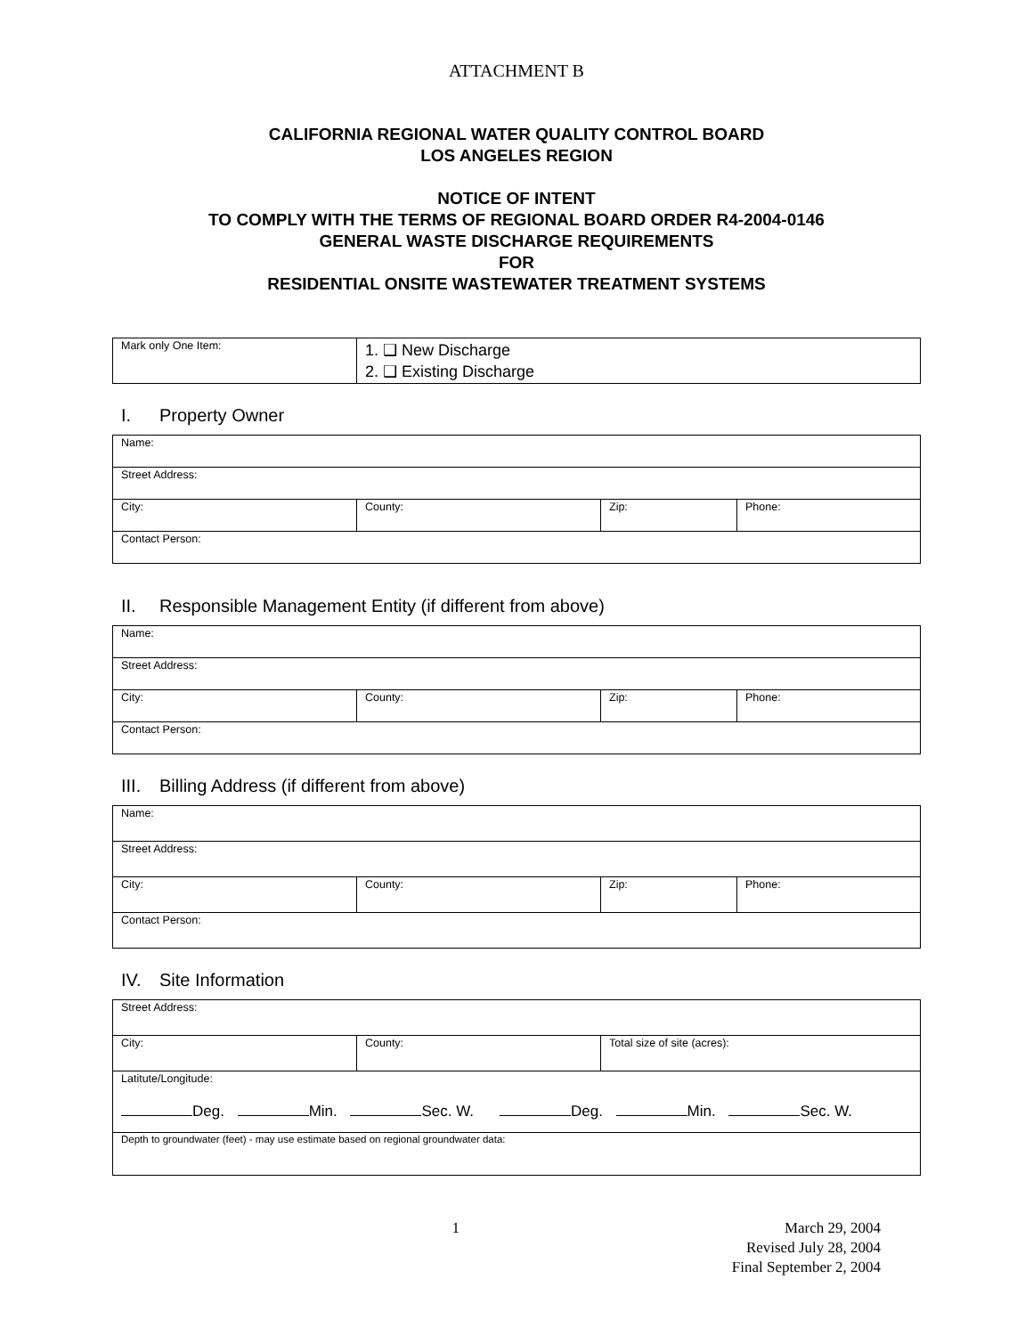ATTACHMENT B
CALIFORNIA REGIONAL WATER QUALITY CONTROL BOARD
LOS ANGELES REGION
NOTICE OF INTENT
TO COMPLY WITH THE TERMS OF REGIONAL BOARD ORDER R4-2004-0146
GENERAL WASTE DISCHARGE REQUIREMENTS
FOR
RESIDENTIAL ONSITE WASTEWATER TREATMENT SYSTEMS
| Mark only One Item: | 1. ❑ New Discharge 2. ❑ Existing Discharge |
I. Property Owner
| Name: | | | |
| Street Address: | | | |
| City: | County: | Zip: | Phone: |
| Contact Person: | | | |
II. Responsible Management Entity (if different from above)
| Name: | | | |
| Street Address: | | | |
| City: | County: | Zip: | Phone: |
| Contact Person: | | | |
III. Billing Address (if different from above)
| Name: | | | |
| Street Address: | | | |
| City: | County: | Zip: | Phone: |
| Contact Person: | | | |
IV. Site Information
| Street Address: | | |
| City: | County: | Total size of site (acres): |
| Latitute/Longitude: Deg. Min. Sec. W. Deg. Min. Sec. W. | | |
| Depth to groundwater (feet) - may use estimate based on regional groundwater data: | | |
1 March 29, 2004
Revised July 28, 2004
Final September 2, 2004